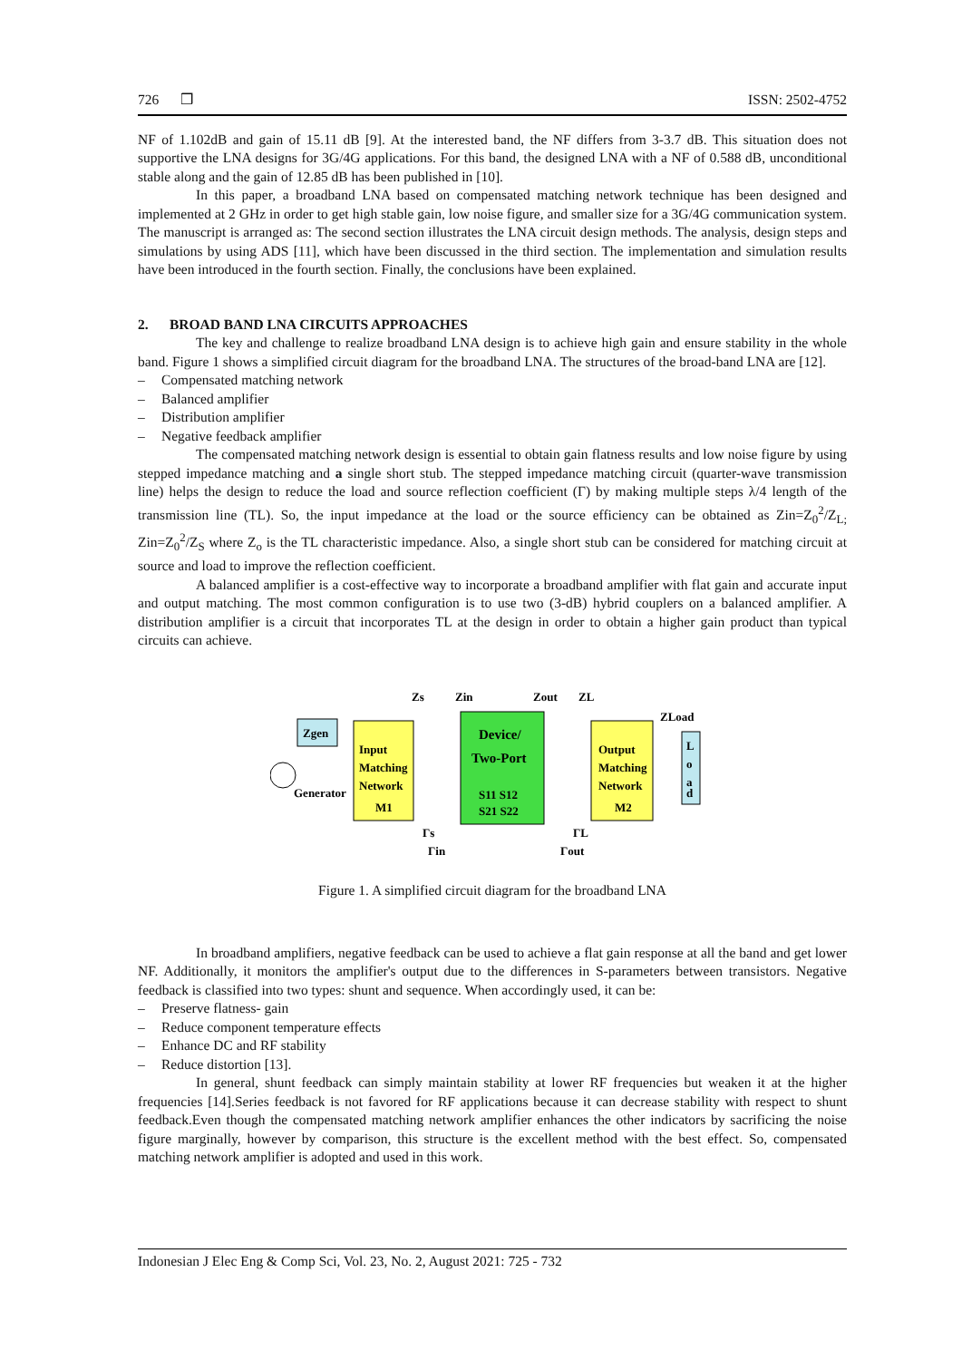726 ❒ ISSN: 2502-4752
NF of 1.102dB and gain of 15.11 dB [9]. At the interested band, the NF differs from 3-3.7 dB. This situation does not supportive the LNA designs for 3G/4G applications. For this band, the designed LNA with a NF of 0.588 dB, unconditional stable along and the gain of 12.85 dB has been published in [10].
In this paper, a broadband LNA based on compensated matching network technique has been designed and implemented at 2 GHz in order to get high stable gain, low noise figure, and smaller size for a 3G/4G communication system. The manuscript is arranged as: The second section illustrates the LNA circuit design methods. The analysis, design steps and simulations by using ADS [11], which have been discussed in the third section. The implementation and simulation results have been introduced in the fourth section. Finally, the conclusions have been explained.
2. BROAD BAND LNA CIRCUITS APPROACHES
The key and challenge to realize broadband LNA design is to achieve high gain and ensure stability in the whole band. Figure 1 shows a simplified circuit diagram for the broadband LNA. The structures of the broad-band LNA are [12].
– Compensated matching network
– Balanced amplifier
– Distribution amplifier
– Negative feedback amplifier
The compensated matching network design is essential to obtain gain flatness results and low noise figure by using stepped impedance matching and a single short stub. The stepped impedance matching circuit (quarter-wave transmission line) helps the design to reduce the load and source reflection coefficient (Γ) by making multiple steps λ/4 length of the transmission line (TL). So, the input impedance at the load or the source efficiency can be obtained as Zin=Z<sub>0</sub><sup>2</sup>/Z<sub>L;</sub> Zin=Z<sub>0</sub><sup>2</sup>/Z<sub>S</sub> where Z<sub>o</sub> is the TL characteristic impedance. Also, a single short stub can be considered for matching circuit at source and load to improve the reflection coefficient.
A balanced amplifier is a cost-effective way to incorporate a broadband amplifier with flat gain and accurate input and output matching. The most common configuration is to use two (3-dB) hybrid couplers on a balanced amplifier. A distribution amplifier is a circuit that incorporates TL at the design in order to obtain a higher gain product than typical circuits can achieve.
Zgen
Generator
Input
Matching
Network
M1
Device/
Two-Port
S11 S12
S21 S22
Output
Matching
Network
M2
L
o
a
d
Zs
Zin
Zout
ZL
ZLoad
Γs
Γin
ΓL
Γout
Figure 1. A simplified circuit diagram for the broadband LNA
In broadband amplifiers, negative feedback can be used to achieve a flat gain response at all the band and get lower NF. Additionally, it monitors the amplifier's output due to the differences in S-parameters between transistors. Negative feedback is classified into two types: shunt and sequence. When accordingly used, it can be:
– Preserve flatness- gain
– Reduce component temperature effects
– Enhance DC and RF stability
– Reduce distortion [13].
In general, shunt feedback can simply maintain stability at lower RF frequencies but weaken it at the higher frequencies [14].Series feedback is not favored for RF applications because it can decrease stability with respect to shunt feedback.Even though the compensated matching network amplifier enhances the other indicators by sacrificing the noise figure marginally, however by comparison, this structure is the excellent method with the best effect. So, compensated matching network amplifier is adopted and used in this work.
Indonesian J Elec Eng & Comp Sci, Vol. 23, No. 2, August 2021: 725 - 732